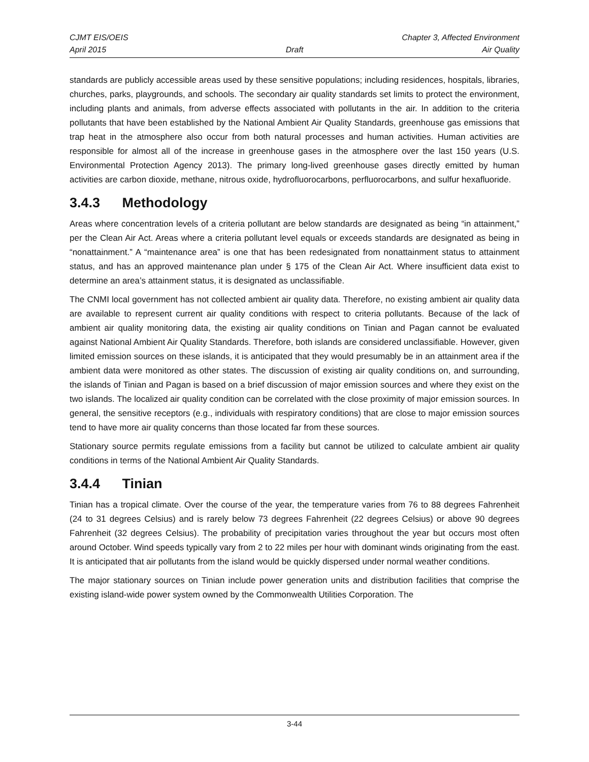CJMT EIS/OEIS Chapter 3, Affected Environment
April 2015 Draft Air Quality
standards are publicly accessible areas used by these sensitive populations; including residences, hospitals, libraries, churches, parks, playgrounds, and schools. The secondary air quality standards set limits to protect the environment, including plants and animals, from adverse effects associated with pollutants in the air. In addition to the criteria pollutants that have been established by the National Ambient Air Quality Standards, greenhouse gas emissions that trap heat in the atmosphere also occur from both natural processes and human activities. Human activities are responsible for almost all of the increase in greenhouse gases in the atmosphere over the last 150 years (U.S. Environmental Protection Agency 2013). The primary long-lived greenhouse gases directly emitted by human activities are carbon dioxide, methane, nitrous oxide, hydrofluorocarbons, perfluorocarbons, and sulfur hexafluoride.
3.4.3 Methodology
Areas where concentration levels of a criteria pollutant are below standards are designated as being “in attainment,” per the Clean Air Act. Areas where a criteria pollutant level equals or exceeds standards are designated as being in “nonattainment.” A “maintenance area” is one that has been redesignated from nonattainment status to attainment status, and has an approved maintenance plan under § 175 of the Clean Air Act. Where insufficient data exist to determine an area’s attainment status, it is designated as unclassifiable.
The CNMI local government has not collected ambient air quality data. Therefore, no existing ambient air quality data are available to represent current air quality conditions with respect to criteria pollutants. Because of the lack of ambient air quality monitoring data, the existing air quality conditions on Tinian and Pagan cannot be evaluated against National Ambient Air Quality Standards. Therefore, both islands are considered unclassifiable. However, given limited emission sources on these islands, it is anticipated that they would presumably be in an attainment area if the ambient data were monitored as other states. The discussion of existing air quality conditions on, and surrounding, the islands of Tinian and Pagan is based on a brief discussion of major emission sources and where they exist on the two islands. The localized air quality condition can be correlated with the close proximity of major emission sources. In general, the sensitive receptors (e.g., individuals with respiratory conditions) that are close to major emission sources tend to have more air quality concerns than those located far from these sources.
Stationary source permits regulate emissions from a facility but cannot be utilized to calculate ambient air quality conditions in terms of the National Ambient Air Quality Standards.
3.4.4 Tinian
Tinian has a tropical climate. Over the course of the year, the temperature varies from 76 to 88 degrees Fahrenheit (24 to 31 degrees Celsius) and is rarely below 73 degrees Fahrenheit (22 degrees Celsius) or above 90 degrees Fahrenheit (32 degrees Celsius). The probability of precipitation varies throughout the year but occurs most often around October. Wind speeds typically vary from 2 to 22 miles per hour with dominant winds originating from the east. It is anticipated that air pollutants from the island would be quickly dispersed under normal weather conditions.
The major stationary sources on Tinian include power generation units and distribution facilities that comprise the existing island-wide power system owned by the Commonwealth Utilities Corporation. The
3-44